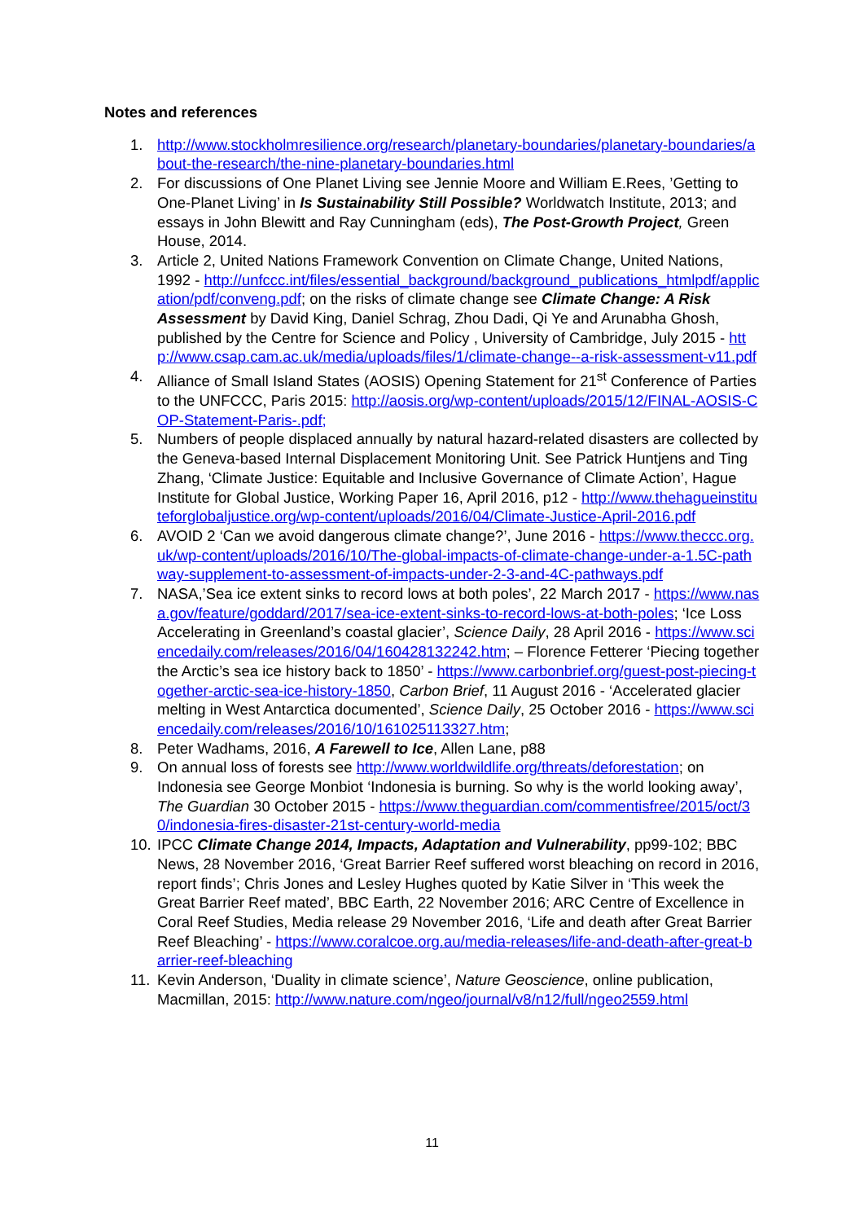Notes and references
1. http://www.stockholmresilience.org/research/planetary-boundaries/planetary-boundaries/about-the-research/the-nine-planetary-boundaries.html
2. For discussions of One Planet Living see Jennie Moore and William E.Rees, ’Getting to One-Planet Living’ in Is Sustainability Still Possible? Worldwatch Institute, 2013; and essays in John Blewitt and Ray Cunningham (eds), The Post-Growth Project, Green House, 2014.
3. Article 2, United Nations Framework Convention on Climate Change, United Nations, 1992 - http://unfccc.int/files/essential_background/background_publications_htmlpdf/application/pdf/conveng.pdf; on the risks of climate change see Climate Change: A Risk Assessment by David King, Daniel Schrag, Zhou Dadi, Qi Ye and Arunabha Ghosh, published by the Centre for Science and Policy , University of Cambridge, July 2015 - http://www.csap.cam.ac.uk/media/uploads/files/1/climate-change--a-risk-assessment-v11.pdf
4. Alliance of Small Island States (AOSIS) Opening Statement for 21<sup>st</sup> Conference of Parties to the UNFCCC, Paris 2015: http://aosis.org/wp-content/uploads/2015/12/FINAL-AOSIS-COP-Statement-Paris-.pdf;
5. Numbers of people displaced annually by natural hazard-related disasters are collected by the Geneva-based Internal Displacement Monitoring Unit. See Patrick Huntjens and Ting Zhang, ‘Climate Justice: Equitable and Inclusive Governance of Climate Action’, Hague Institute for Global Justice, Working Paper 16, April 2016, p12 - http://www.thehagueinstituteforglobaljustice.org/wp-content/uploads/2016/04/Climate-Justice-April-2016.pdf
6. AVOID 2 ‘Can we avoid dangerous climate change?’, June 2016 - https://www.theccc.org.uk/wp-content/uploads/2016/10/The-global-impacts-of-climate-change-under-a-1.5C-pathway-supplement-to-assessment-of-impacts-under-2-3-and-4C-pathways.pdf
7. NASA,’Sea ice extent sinks to record lows at both poles’, 22 March 2017 - https://www.nasa.gov/feature/goddard/2017/sea-ice-extent-sinks-to-record-lows-at-both-poles; ‘Ice Loss Accelerating in Greenland’s coastal glacier’, Science Daily, 28 April 2016 - https://www.sciencedaily.com/releases/2016/04/160428132242.htm; – Florence Fetterer ‘Piecing together the Arctic’s sea ice history back to 1850’ - https://www.carbonbrief.org/guest-post-piecing-together-arctic-sea-ice-history-1850, Carbon Brief, 11 August 2016 - ‘Accelerated glacier melting in West Antarctica documented’, Science Daily, 25 October 2016 - https://www.sciencedaily.com/releases/2016/10/161025113327.htm;
8. Peter Wadhams, 2016, A Farewell to Ice, Allen Lane, p88
9. On annual loss of forests see http://www.worldwildlife.org/threats/deforestation; on Indonesia see George Monbiot ‘Indonesia is burning. So why is the world looking away’, The Guardian 30 October 2015 - https://www.theguardian.com/commentisfree/2015/oct/30/indonesia-fires-disaster-21st-century-world-media
10. IPCC Climate Change 2014, Impacts, Adaptation and Vulnerability, pp99-102; BBC News, 28 November 2016, ‘Great Barrier Reef suffered worst bleaching on record in 2016, report finds’; Chris Jones and Lesley Hughes quoted by Katie Silver in ‘This week the Great Barrier Reef mated’, BBC Earth, 22 November 2016; ARC Centre of Excellence in Coral Reef Studies, Media release 29 November 2016, ‘Life and death after Great Barrier Reef Bleaching’ - https://www.coralcoe.org.au/media-releases/life-and-death-after-great-barrier-reef-bleaching
11. Kevin Anderson, ‘Duality in climate science’, Nature Geoscience, online publication, Macmillan, 2015: http://www.nature.com/ngeo/journal/v8/n12/full/ngeo2559.html
11